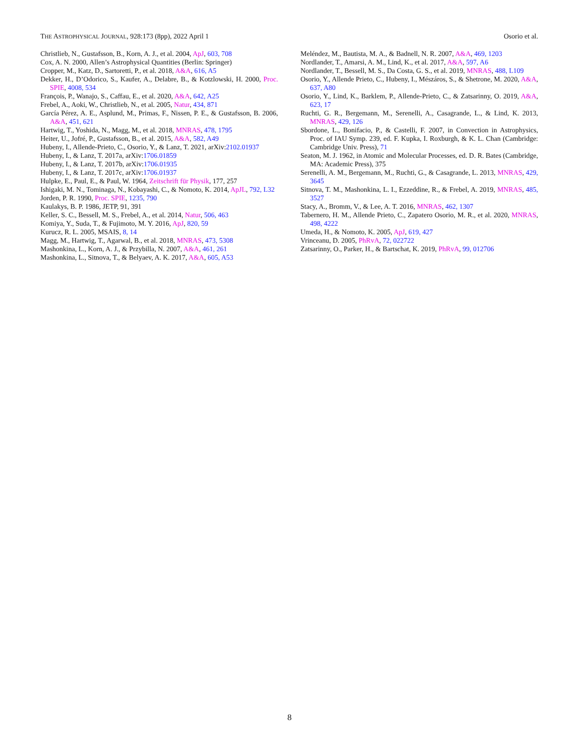THE ASTROPHYSICAL JOURNAL, 928:173 (8pp), 2022 April 1 Osorio et al.
Christlieb, N., Gustafsson, B., Korn, A. J., et al. 2004, ApJ, 603, 708
Cox, A. N. 2000, Allen’s Astrophysical Quantities (Berlin: Springer)
Cropper, M., Katz, D., Sartoretti, P., et al. 2018, A&A, 616, A5
Dekker, H., D’Odorico, S., Kaufer, A., Delabre, B., & Kotzlowski, H. 2000, Proc. SPIE, 4008, 534
François, P., Wanajo, S., Caffau, E., et al. 2020, A&A, 642, A25
Frebel, A., Aoki, W., Christlieb, N., et al. 2005, Natur, 434, 871
García Pérez, A. E., Asplund, M., Primas, F., Nissen, P. E., & Gustafsson, B. 2006, A&A, 451, 621
Hartwig, T., Yoshida, N., Magg, M., et al. 2018, MNRAS, 478, 1795
Heiter, U., Jofré, P., Gustafsson, B., et al. 2015, A&A, 582, A49
Hubeny, I., Allende-Prieto, C., Osorio, Y., & Lanz, T. 2021, arXiv:2102.01937
Hubeny, I., & Lanz, T. 2017a, arXiv:1706.01859
Hubeny, I., & Lanz, T. 2017b, arXiv:1706.01935
Hubeny, I., & Lanz, T. 2017c, arXiv:1706.01937
Hulpke, E., Paul, E., & Paul, W. 1964, Zeitschrift für Physik, 177, 257
Ishigaki, M. N., Tominaga, N., Kobayashi, C., & Nomoto, K. 2014, ApJL, 792, L32
Jorden, P. R. 1990, Proc. SPIE, 1235, 790
Kaulakys, B. P. 1986, JETP, 91, 391
Keller, S. C., Bessell, M. S., Frebel, A., et al. 2014, Natur, 506, 463
Komiya, Y., Suda, T., & Fujimoto, M. Y. 2016, ApJ, 820, 59
Kurucz, R. L. 2005, MSAIS, 8, 14
Magg, M., Hartwig, T., Agarwal, B., et al. 2018, MNRAS, 473, 5308
Mashonkina, L., Korn, A. J., & Przybilla, N. 2007, A&A, 461, 261
Mashonkina, L., Sitnova, T., & Belyaev, A. K. 2017, A&A, 605, A53
Meléndez, M., Bautista, M. A., & Badnell, N. R. 2007, A&A, 469, 1203
Nordlander, T., Amarsi, A. M., Lind, K., et al. 2017, A&A, 597, A6
Nordlander, T., Bessell, M. S., Da Costa, G. S., et al. 2019, MNRAS, 488, L109
Osorio, Y., Allende Prieto, C., Hubeny, I., Mészáros, S., & Shetrone, M. 2020, A&A, 637, A80
Osorio, Y., Lind, K., Barklem, P., Allende-Prieto, C., & Zatsarinny, O. 2019, A&A, 623, 17
Ruchti, G. R., Bergemann, M., Serenelli, A., Casagrande, L., & Lind, K. 2013, MNRAS, 429, 126
Sbordone, L., Bonifacio, P., & Castelli, F. 2007, in Convection in Astrophysics, Proc. of IAU Symp. 239, ed. F. Kupka, I. Roxburgh, & K. L. Chan (Cambridge: Cambridge Univ. Press), 71
Seaton, M. J. 1962, in Atomic and Molecular Processes, ed. D. R. Bates (Cambridge, MA: Academic Press), 375
Serenelli, A. M., Bergemann, M., Ruchti, G., & Casagrande, L. 2013, MNRAS, 429, 3645
Sitnova, T. M., Mashonkina, L. I., Ezzeddine, R., & Frebel, A. 2019, MNRAS, 485, 3527
Stacy, A., Bromm, V., & Lee, A. T. 2016, MNRAS, 462, 1307
Tabernero, H. M., Allende Prieto, C., Zapatero Osorio, M. R., et al. 2020, MNRAS, 498, 4222
Umeda, H., & Nomoto, K. 2005, ApJ, 619, 427
Vrinceanu, D. 2005, PhRvA, 72, 022722
Zatsarinny, O., Parker, H., & Bartschat, K. 2019, PhRvA, 99, 012706
8